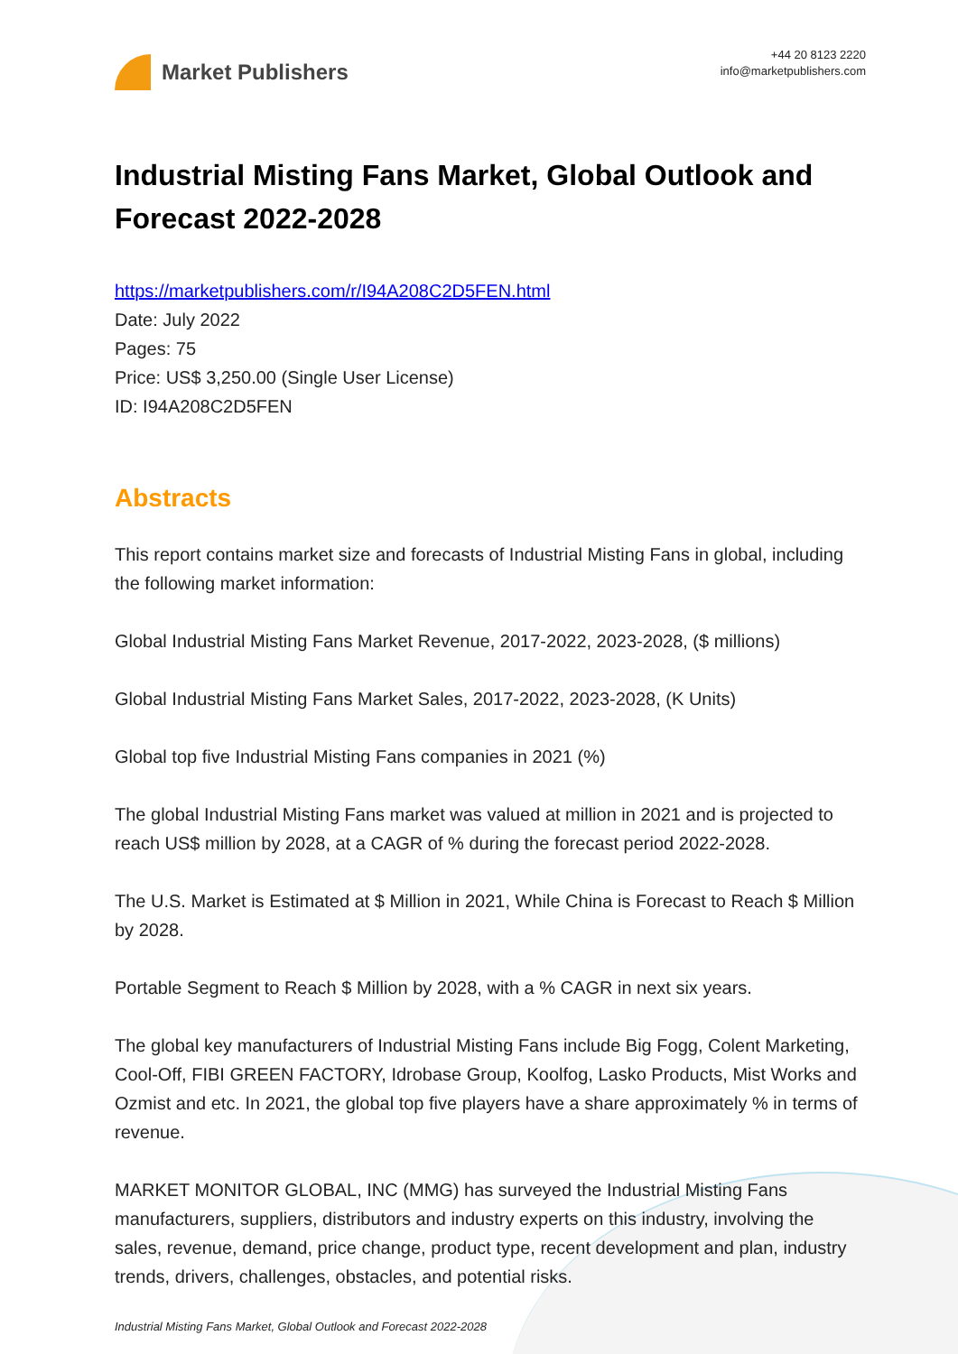Market Publishers
+44 20 8123 2220
info@marketpublishers.com
Industrial Misting Fans Market, Global Outlook and Forecast 2022-2028
https://marketpublishers.com/r/I94A208C2D5FEN.html
Date: July 2022
Pages: 75
Price: US$ 3,250.00 (Single User License)
ID: I94A208C2D5FEN
Abstracts
This report contains market size and forecasts of Industrial Misting Fans in global, including the following market information:
Global Industrial Misting Fans Market Revenue, 2017-2022, 2023-2028, ($ millions)
Global Industrial Misting Fans Market Sales, 2017-2022, 2023-2028, (K Units)
Global top five Industrial Misting Fans companies in 2021 (%)
The global Industrial Misting Fans market was valued at million in 2021 and is projected to reach US$ million by 2028, at a CAGR of % during the forecast period 2022-2028.
The U.S. Market is Estimated at $ Million in 2021, While China is Forecast to Reach $ Million by 2028.
Portable Segment to Reach $ Million by 2028, with a % CAGR in next six years.
The global key manufacturers of Industrial Misting Fans include Big Fogg, Colent Marketing, Cool-Off, FIBI GREEN FACTORY, Idrobase Group, Koolfog, Lasko Products, Mist Works and Ozmist and etc. In 2021, the global top five players have a share approximately % in terms of revenue.
MARKET MONITOR GLOBAL, INC (MMG) has surveyed the Industrial Misting Fans manufacturers, suppliers, distributors and industry experts on this industry, involving the sales, revenue, demand, price change, product type, recent development and plan, industry trends, drivers, challenges, obstacles, and potential risks.
Industrial Misting Fans Market, Global Outlook and Forecast 2022-2028